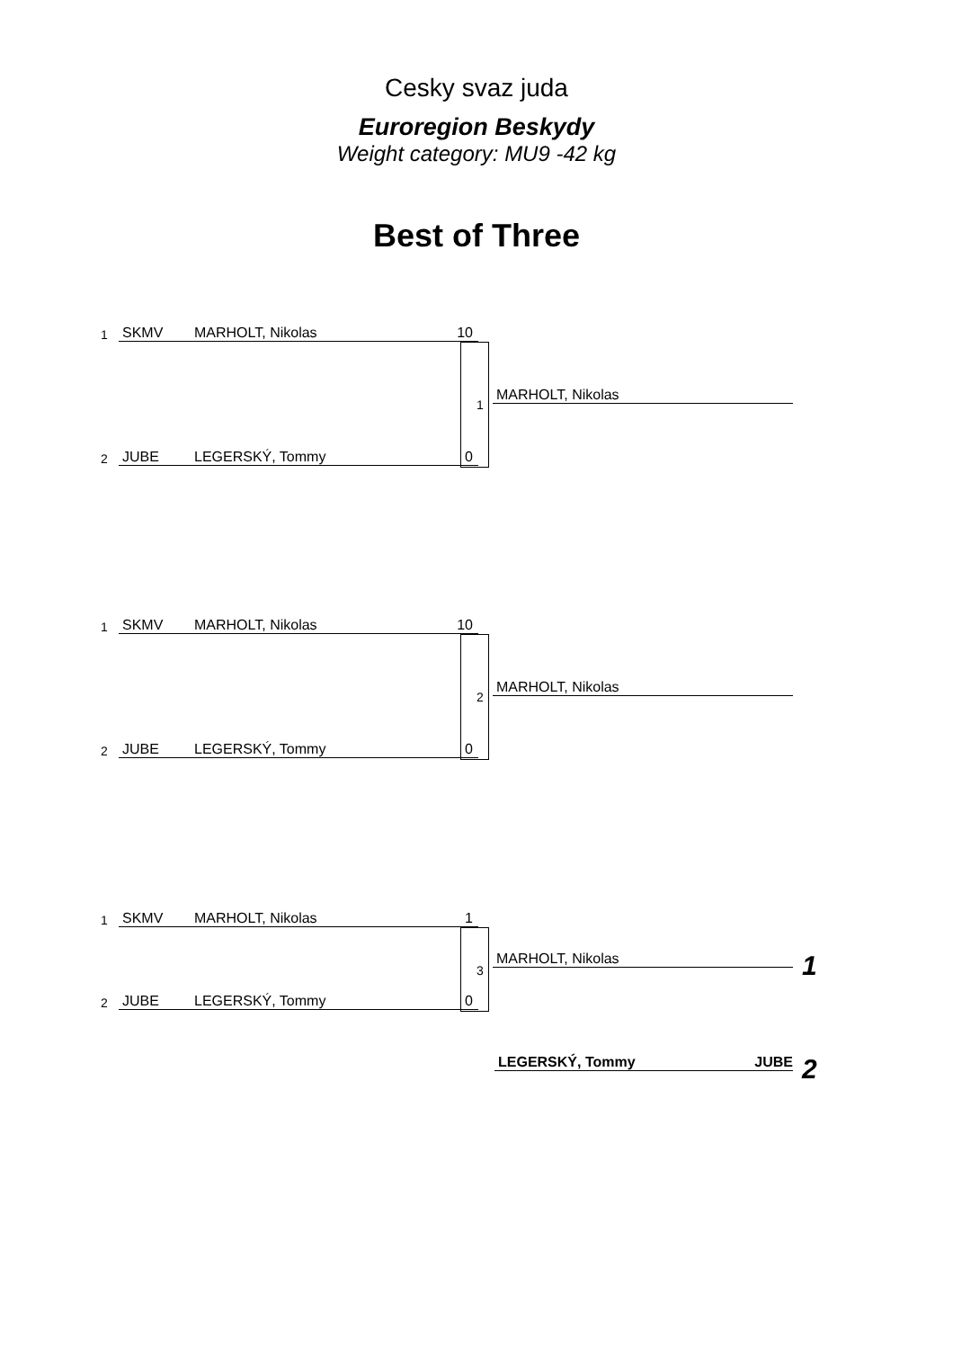Cesky svaz juda
Euroregion Beskydy
Weight category: MU9 -42 kg
Best of Three
1
SKMV MARHOLT, Nikolas 10
1
MARHOLT, Nikolas
2
JUBE LEGERSKÝ, Tommy 0
1
SKMV MARHOLT, Nikolas 10
2
MARHOLT, Nikolas
2
JUBE LEGERSKÝ, Tommy 0
1
SKMV MARHOLT, Nikolas 1
3
MARHOLT, Nikolas 1
2
JUBE LEGERSKÝ, Tommy 0
LEGERSKÝ, Tommy JUBE 2